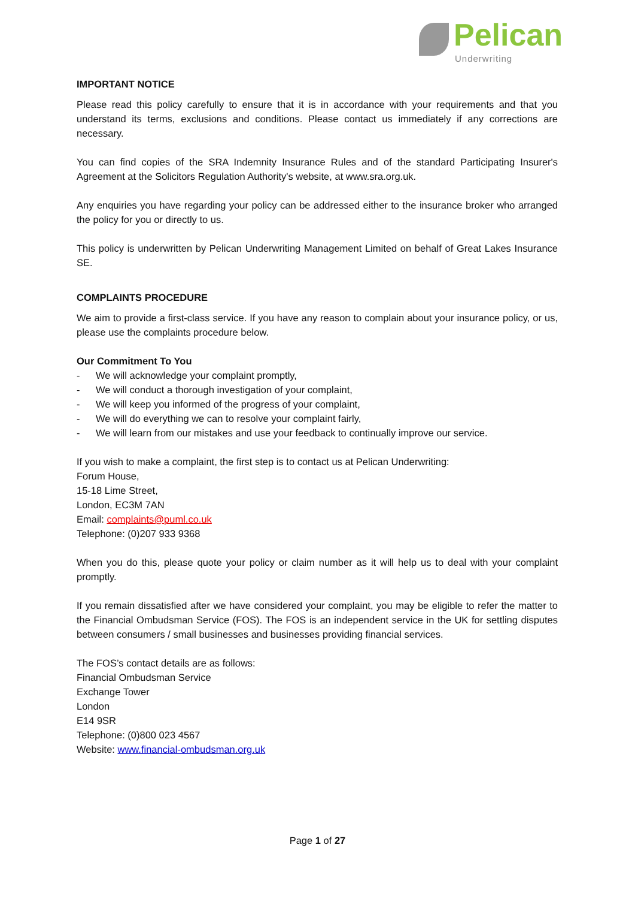Pelican
Underwriting
IMPORTANT NOTICE
Please read this policy carefully to ensure that it is in accordance with your requirements and that you understand its terms, exclusions and conditions. Please contact us immediately if any corrections are necessary.
You can find copies of the SRA Indemnity Insurance Rules and of the standard Participating Insurer's Agreement at the Solicitors Regulation Authority's website, at www.sra.org.uk.
Any enquiries you have regarding your policy can be addressed either to the insurance broker who arranged the policy for you or directly to us.
This policy is underwritten by Pelican Underwriting Management Limited on behalf of Great Lakes Insurance SE.
COMPLAINTS PROCEDURE
We aim to provide a first-class service. If you have any reason to complain about your insurance policy, or us, please use the complaints procedure below.
Our Commitment To You
- We will acknowledge your complaint promptly,
- We will conduct a thorough investigation of your complaint,
- We will keep you informed of the progress of your complaint,
- We will do everything we can to resolve your complaint fairly,
- We will learn from our mistakes and use your feedback to continually improve our service.
If you wish to make a complaint, the first step is to contact us at Pelican Underwriting:
Forum House,
15-18 Lime Street,
London, EC3M 7AN
Email: complaints@puml.co.uk
Telephone: (0)207 933 9368
When you do this, please quote your policy or claim number as it will help us to deal with your complaint promptly.
If you remain dissatisfied after we have considered your complaint, you may be eligible to refer the matter to the Financial Ombudsman Service (FOS). The FOS is an independent service in the UK for settling disputes between consumers / small businesses and businesses providing financial services.
The FOS’s contact details are as follows:
Financial Ombudsman Service
Exchange Tower
London
E14 9SR
Telephone: (0)800 023 4567
Website: www.financial-ombudsman.org.uk
Page 1 of 27